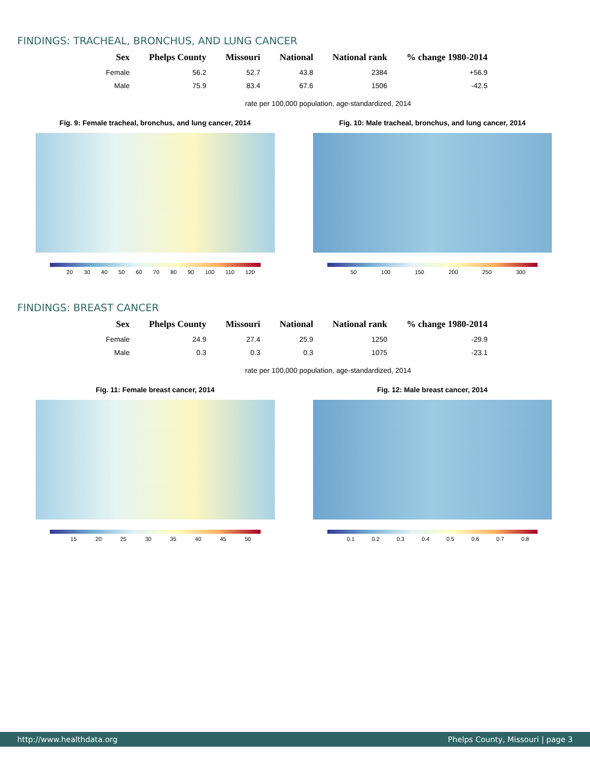FINDINGS: TRACHEAL, BRONCHUS, AND LUNG CANCER
| Sex | Phelps County | Missouri | National | National rank | % change 1980-2014 |
| --- | --- | --- | --- | --- | --- |
| Female | 56.2 | 52.7 | 43.8 | 2384 | +56.9 |
| Male | 75.9 | 83.4 | 67.6 | 1506 | -42.5 |
rate per 100,000 population, age-standardized, 2014
Fig. 9: Female tracheal, bronchus, and lung cancer, 2014
20 30 40 50 60 70 80 90 100 110 120
Fig. 10: Male tracheal, bronchus, and lung cancer, 2014
50 100 150 200 250 300
FINDINGS: BREAST CANCER
| Sex | Phelps County | Missouri | National | National rank | % change 1980-2014 |
| --- | --- | --- | --- | --- | --- |
| Female | 24.9 | 27.4 | 25.9 | 1250 | -29.9 |
| Male | 0.3 | 0.3 | 0.3 | 1075 | -23.1 |
rate per 100,000 population, age-standardized, 2014
Fig. 11: Female breast cancer, 2014
15 20 25 30 35 40 45 50
Fig. 12: Male breast cancer, 2014
0.1 0.2 0.3 0.4 0.5 0.6 0.7 0.8
http://www.healthdata.org Phelps County, Missouri | page 3